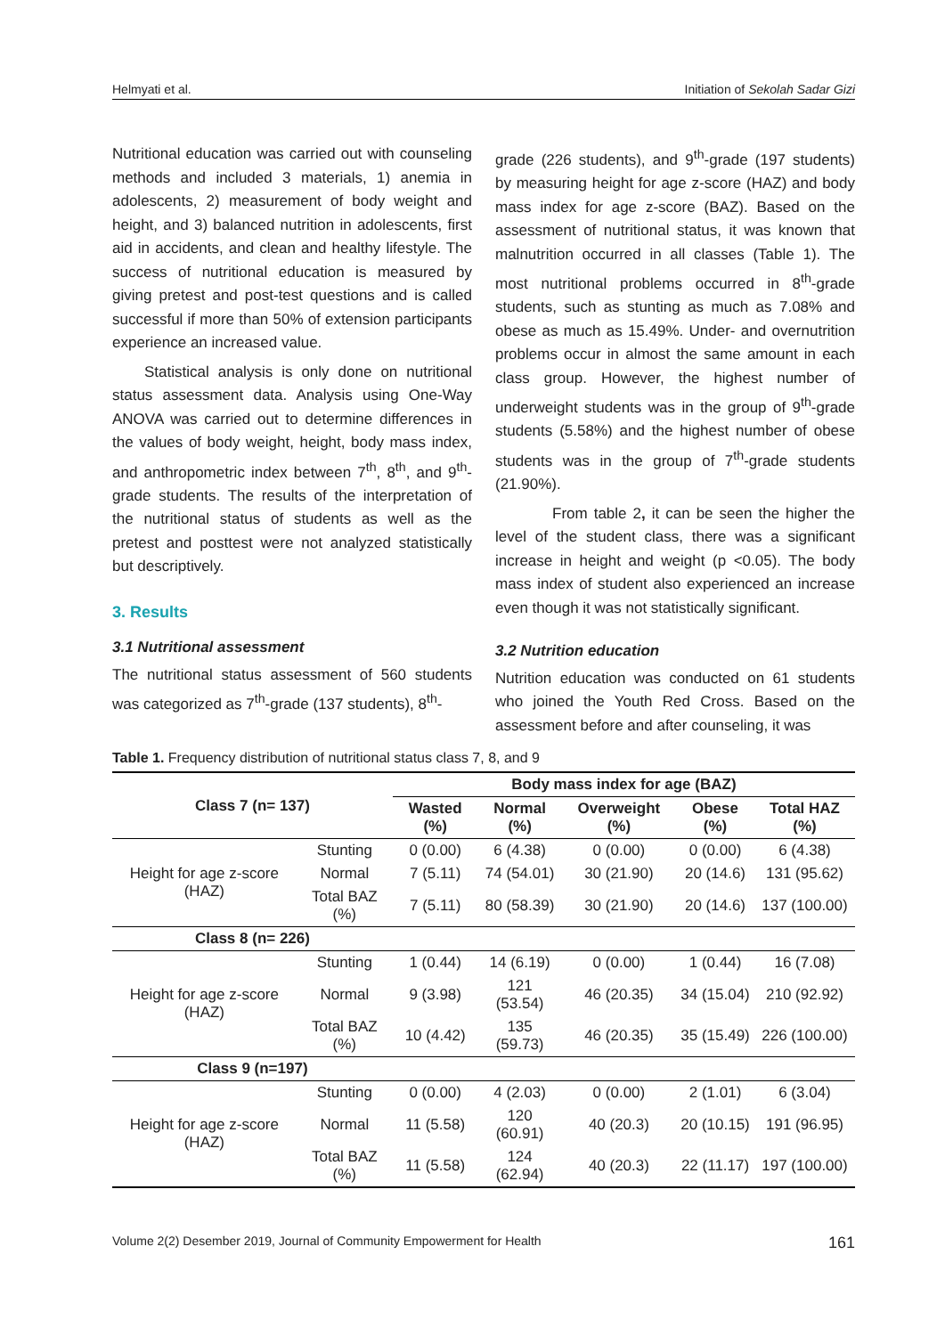Helmyati et al. Initiation of Sekolah Sadar Gizi
Nutritional education was carried out with counseling methods and included 3 materials, 1) anemia in adolescents, 2) measurement of body weight and height, and 3) balanced nutrition in adolescents, first aid in accidents, and clean and healthy lifestyle. The success of nutritional education is measured by giving pretest and post-test questions and is called successful if more than 50% of extension participants experience an increased value.
Statistical analysis is only done on nutritional status assessment data. Analysis using One-Way ANOVA was carried out to determine differences in the values of body weight, height, body mass index, and anthropometric index between 7<sup>th</sup>, 8<sup>th</sup>, and 9<sup>th</sup>-grade students. The results of the interpretation of the nutritional status of students as well as the pretest and posttest were not analyzed statistically but descriptively.
3. Results
3.1 Nutritional assessment
The nutritional status assessment of 560 students was categorized as 7<sup>th</sup>-grade (137 students), 8<sup>th</sup>-
grade (226 students), and 9<sup>th</sup>-grade (197 students) by measuring height for age z-score (HAZ) and body mass index for age z-score (BAZ). Based on the assessment of nutritional status, it was known that malnutrition occurred in all classes (Table 1). The most nutritional problems occurred in 8<sup>th</sup>-grade students, such as stunting as much as 7.08% and obese as much as 15.49%. Under- and overnutrition problems occur in almost the same amount in each class group. However, the highest number of underweight students was in the group of 9<sup>th</sup>-grade students (5.58%) and the highest number of obese students was in the group of 7<sup>th</sup>-grade students (21.90%).
From table 2, it can be seen the higher the level of the student class, there was a significant increase in height and weight (p <0.05). The body mass index of student also experienced an increase even though it was not statistically significant.
3.2 Nutrition education
Nutrition education was conducted on 61 students who joined the Youth Red Cross. Based on the assessment before and after counseling, it was
Table 1. Frequency distribution of nutritional status class 7, 8, and 9
| Class 7 (n= 137) | | Body mass index for age (BAZ) | | | | |
| --- | --- | --- | --- | --- | --- | --- |
| | | Wasted (%) | Normal (%) | Overweight (%) | Obese (%) | Total HAZ (%) |
| Height for age z-score (HAZ) | Stunting | 0 (0.00) | 6 (4.38) | 0 (0.00) | 0 (0.00) | 6 (4.38) |
| | Normal | 7 (5.11) | 74 (54.01) | 30 (21.90) | 20 (14.6) | 131 (95.62) |
| | Total BAZ (%) | 7 (5.11) | 80 (58.39) | 30 (21.90) | 20 (14.6) | 137 (100.00) |
| Class 8 (n= 226) | | | | | | |
| Height for age z-score (HAZ) | Stunting | 1 (0.44) | 14 (6.19) | 0 (0.00) | 1 (0.44) | 16 (7.08) |
| | Normal | 9 (3.98) | 121 (53.54) | 46 (20.35) | 34 (15.04) | 210 (92.92) |
| | Total BAZ (%) | 10 (4.42) | 135 (59.73) | 46 (20.35) | 35 (15.49) | 226 (100.00) |
| Class 9 (n=197) | | | | | | |
| Height for age z-score (HAZ) | Stunting | 0 (0.00) | 4 (2.03) | 0 (0.00) | 2 (1.01) | 6 (3.04) |
| | Normal | 11 (5.58) | 120 (60.91) | 40 (20.3) | 20 (10.15) | 191 (96.95) |
| | Total BAZ (%) | 11 (5.58) | 124 (62.94) | 40 (20.3) | 22 (11.17) | 197 (100.00) |
Volume 2(2) Desember 2019, Journal of Community Empowerment for Health 161